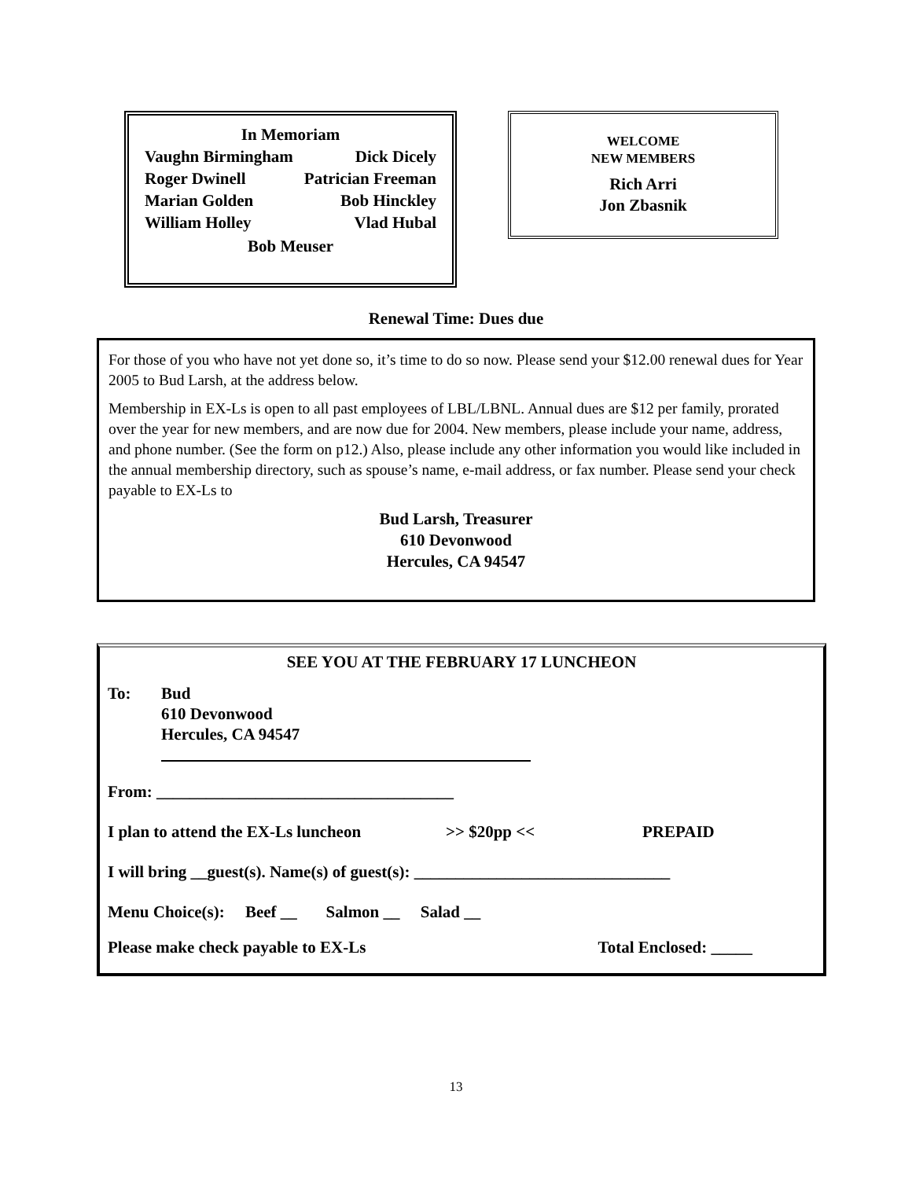In Memoriam
Vaughn Birmingham Dick Dicely
Roger Dwinell Patrician Freeman
Marian Golden Bob Hinckley
William Holley Vlad Hubal
Bob Meuser
WELCOME
NEW MEMBERS
Rich Arri
Jon Zbasnik
Renewal Time: Dues due
For those of you who have not yet done so, it’s time to do so now. Please send your $12.00 renewal dues for Year 2005 to Bud Larsh, at the address below.
Membership in EX-Ls is open to all past employees of LBL/LBNL. Annual dues are $12 per family, prorated over the year for new members, and are now due for 2004. New members, please include your name, address, and phone number. (See the form on p12.) Also, please include any other information you would like included in the annual membership directory, such as spouse’s name, e-mail address, or fax number. Please send your check payable to EX-Ls to
Bud Larsh, Treasurer
610 Devonwood
Hercules, CA 94547
SEE YOU AT THE FEBRUARY 17 LUNCHEON
To: Bud
610 Devonwood
Hercules, CA 94547
From: ____________________________________
I plan to attend the EX-Ls luncheon >> $20pp << PREPAID
I will bring __guest(s). Name(s) of guest(s): _______________________________
Menu Choice(s): Beef __ Salmon __ Salad __
Please make check payable to EX-Ls Total Enclosed: _____
13